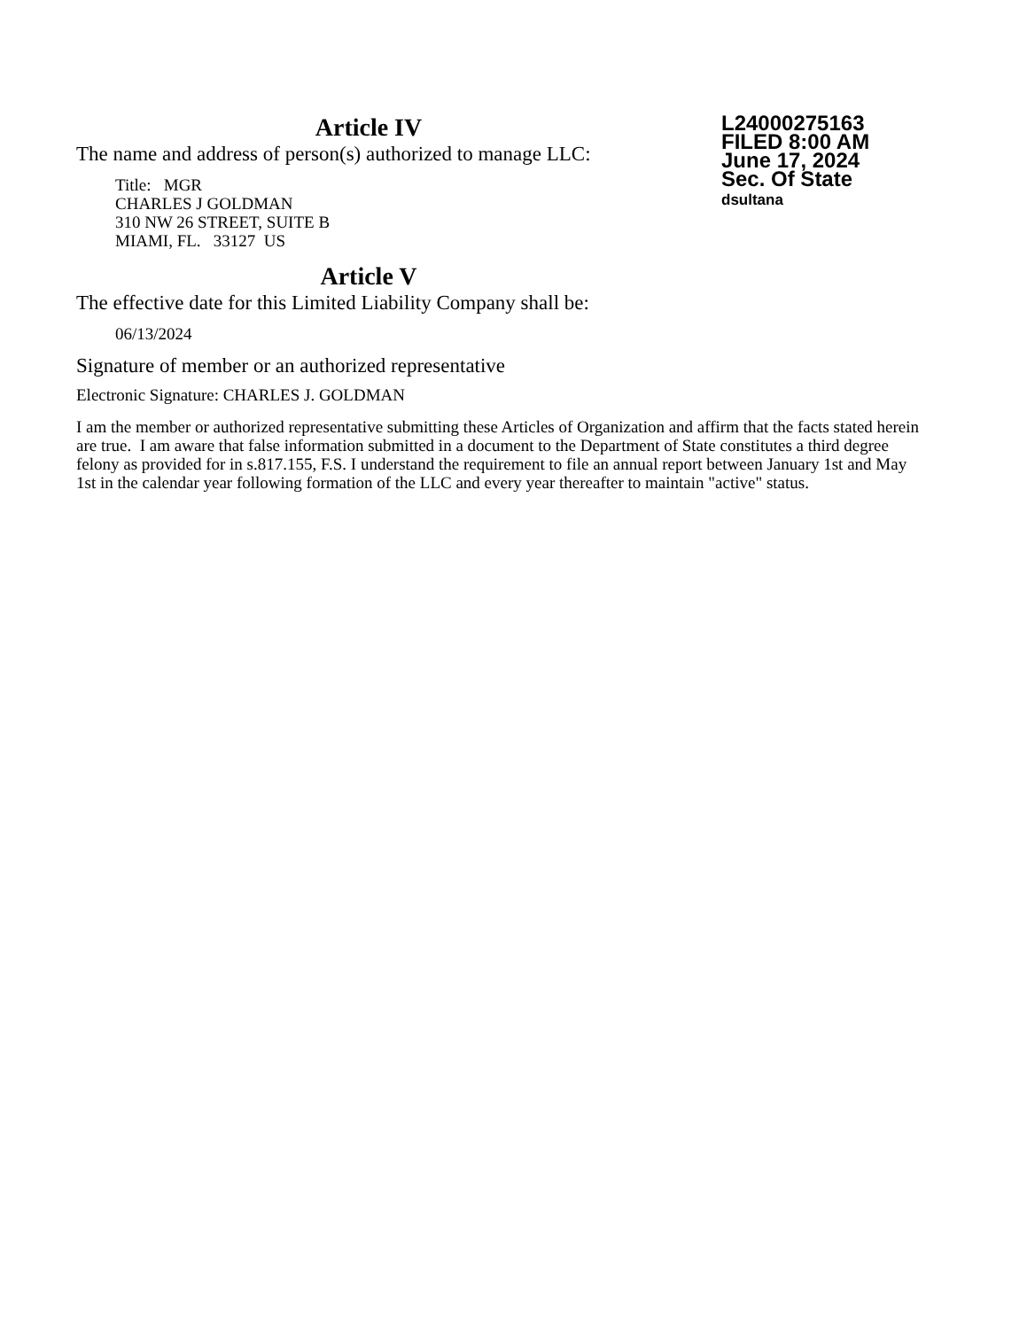Article IV
The name and address of person(s) authorized to manage LLC:
Title: MGR
CHARLES J GOLDMAN
310 NW 26 STREET, SUITE B
MIAMI, FL. 33127 US
Article V
The effective date for this Limited Liability Company shall be:
06/13/2024
L24000275163
FILED 8:00 AM
June 17, 2024
Sec. Of State
dsultana
Signature of member or an authorized representative
Electronic Signature: CHARLES J. GOLDMAN
I am the member or authorized representative submitting these Articles of Organization and affirm that the facts stated herein are true. I am aware that false information submitted in a document to the Department of State constitutes a third degree felony as provided for in s.817.155, F.S. I understand the requirement to file an annual report between January 1st and May 1st in the calendar year following formation of the LLC and every year thereafter to maintain "active" status.